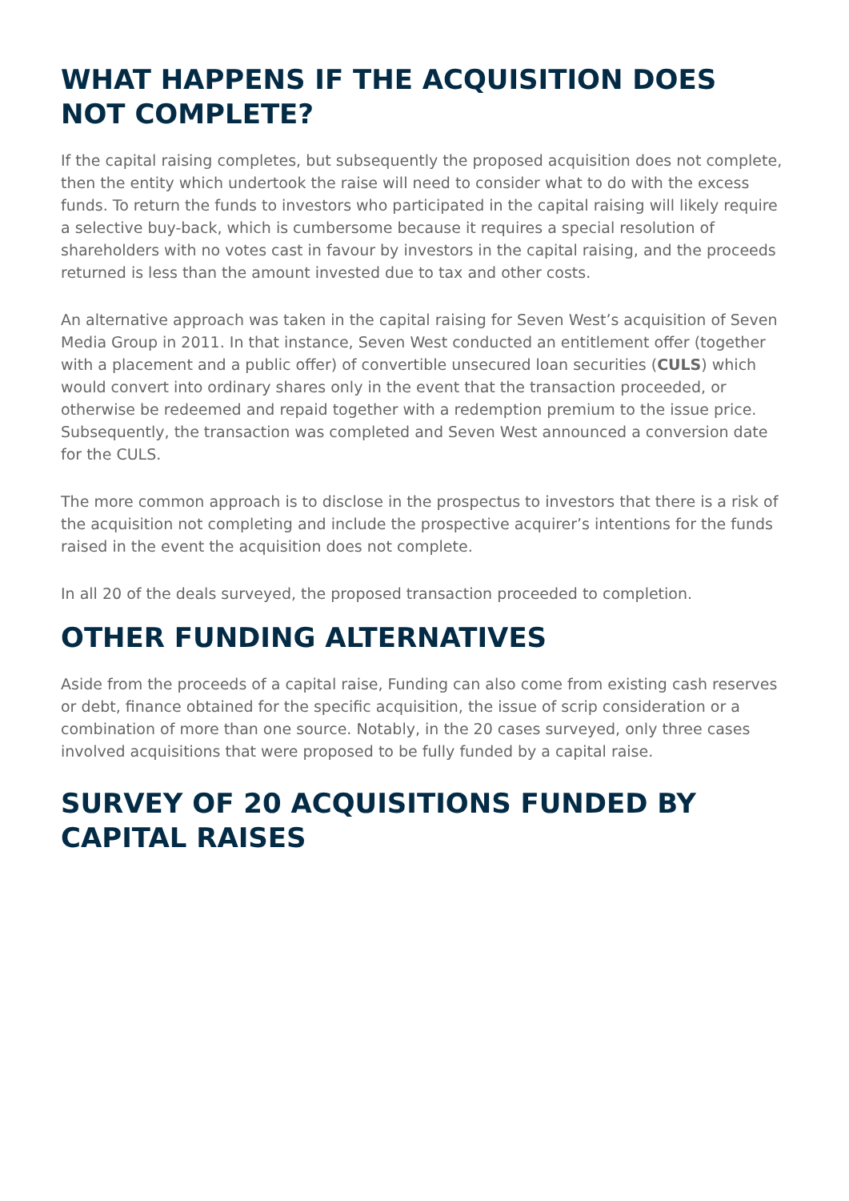WHAT HAPPENS IF THE ACQUISITION DOES NOT COMPLETE?
If the capital raising completes, but subsequently the proposed acquisition does not complete, then the entity which undertook the raise will need to consider what to do with the excess funds. To return the funds to investors who participated in the capital raising will likely require a selective buy-back, which is cumbersome because it requires a special resolution of shareholders with no votes cast in favour by investors in the capital raising, and the proceeds returned is less than the amount invested due to tax and other costs.
An alternative approach was taken in the capital raising for Seven West’s acquisition of Seven Media Group in 2011. In that instance, Seven West conducted an entitlement offer (together with a placement and a public offer) of convertible unsecured loan securities (CULS) which would convert into ordinary shares only in the event that the transaction proceeded, or otherwise be redeemed and repaid together with a redemption premium to the issue price. Subsequently, the transaction was completed and Seven West announced a conversion date for the CULS.
The more common approach is to disclose in the prospectus to investors that there is a risk of the acquisition not completing and include the prospective acquirer’s intentions for the funds raised in the event the acquisition does not complete.
In all 20 of the deals surveyed, the proposed transaction proceeded to completion.
OTHER FUNDING ALTERNATIVES
Aside from the proceeds of a capital raise, Funding can also come from existing cash reserves or debt, finance obtained for the specific acquisition, the issue of scrip consideration or a combination of more than one source. Notably, in the 20 cases surveyed, only three cases involved acquisitions that were proposed to be fully funded by a capital raise.
SURVEY OF 20 ACQUISITIONS FUNDED BY CAPITAL RAISES